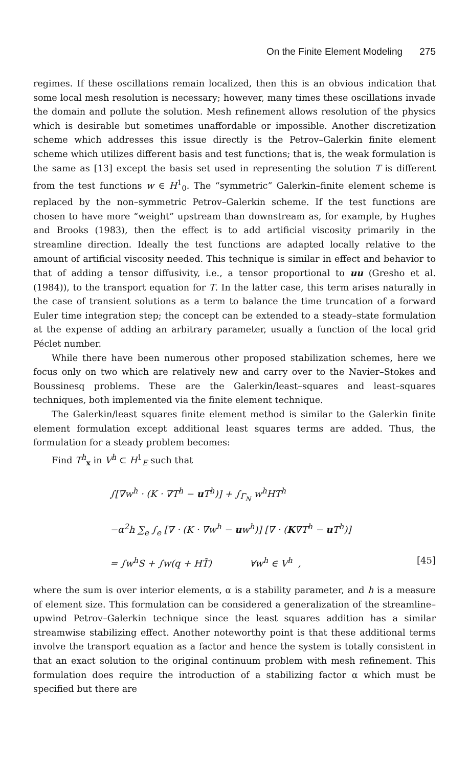On the Finite Element Modeling 275
regimes. If these oscillations remain localized, then this is an obvious indication that some local mesh resolution is necessary; however, many times these oscillations invade the domain and pollute the solution. Mesh refinement allows resolution of the physics which is desirable but sometimes unaffordable or impossible. Another discretization scheme which addresses this issue directly is the Petrov–Galerkin finite element scheme which utilizes different basis and test functions; that is, the weak formulation is the same as [13] except the basis set used in representing the solution T is different from the test functions w ∈ H<sup>1</sup><sub>0</sub>. The “symmetric” Galerkin–finite element scheme is replaced by the non–symmetric Petrov–Galerkin scheme. If the test functions are chosen to have more “weight” upstream than downstream as, for example, by Hughes and Brooks (1983), then the effect is to add artificial viscosity primarily in the streamline direction. Ideally the test functions are adapted locally relative to the amount of artificial viscosity needed. This technique is similar in effect and behavior to that of adding a tensor diffusivity, i.e., a tensor proportional to uu (Gresho et al. (1984)), to the transport equation for T. In the latter case, this term arises naturally in the case of transient solutions as a term to balance the time truncation of a forward Euler time integration step; the concept can be extended to a steady–state formulation at the expense of adding an arbitrary parameter, usually a function of the local grid Péclet number.
While there have been numerous other proposed stabilization schemes, here we focus only on two which are relatively new and carry over to the Navier–Stokes and Boussinesq problems. These are the Galerkin/least–squares and least–squares techniques, both implemented via the finite element technique.
The Galerkin/least squares finite element method is similar to the Galerkin finite element formulation except additional least squares terms are added. Thus, the formulation for a steady problem becomes:
Find T<sup>h</sup><sub>x</sub> in V<sup>h</sup> ⊂ H<sup>1</sup><sub>E</sub> such that
∫[∇w<sup>h</sup> · (K · ∇T<sup>h</sup> − uT<sup>h</sup>)] + ∫<sub>Γ<sub>N</sub></sub> w<sup>h</sup>HT<sup>h</sup>
−α<sup>2</sup>h ∑<sub>e</sub> ∫<sub>e</sub> [∇ · (K · ∇w<sup>h</sup> − uw<sup>h</sup>)] [∇ · (K∇T<sup>h</sup> − uT<sup>h</sup>)]
= ∫w<sup>h</sup>S + ∫w(q + HT̃) ∀w<sup>h</sup> ∈ V<sup>h</sup> , [45]
where the sum is over interior elements, α is a stability parameter, and h is a measure of element size. This formulation can be considered a generalization of the streamline–upwind Petrov–Galerkin technique since the least squares addition has a similar streamwise stabilizing effect. Another noteworthy point is that these additional terms involve the transport equation as a factor and hence the system is totally consistent in that an exact solution to the original continuum problem with mesh refinement. This formulation does require the introduction of a stabilizing factor α which must be specified but there are